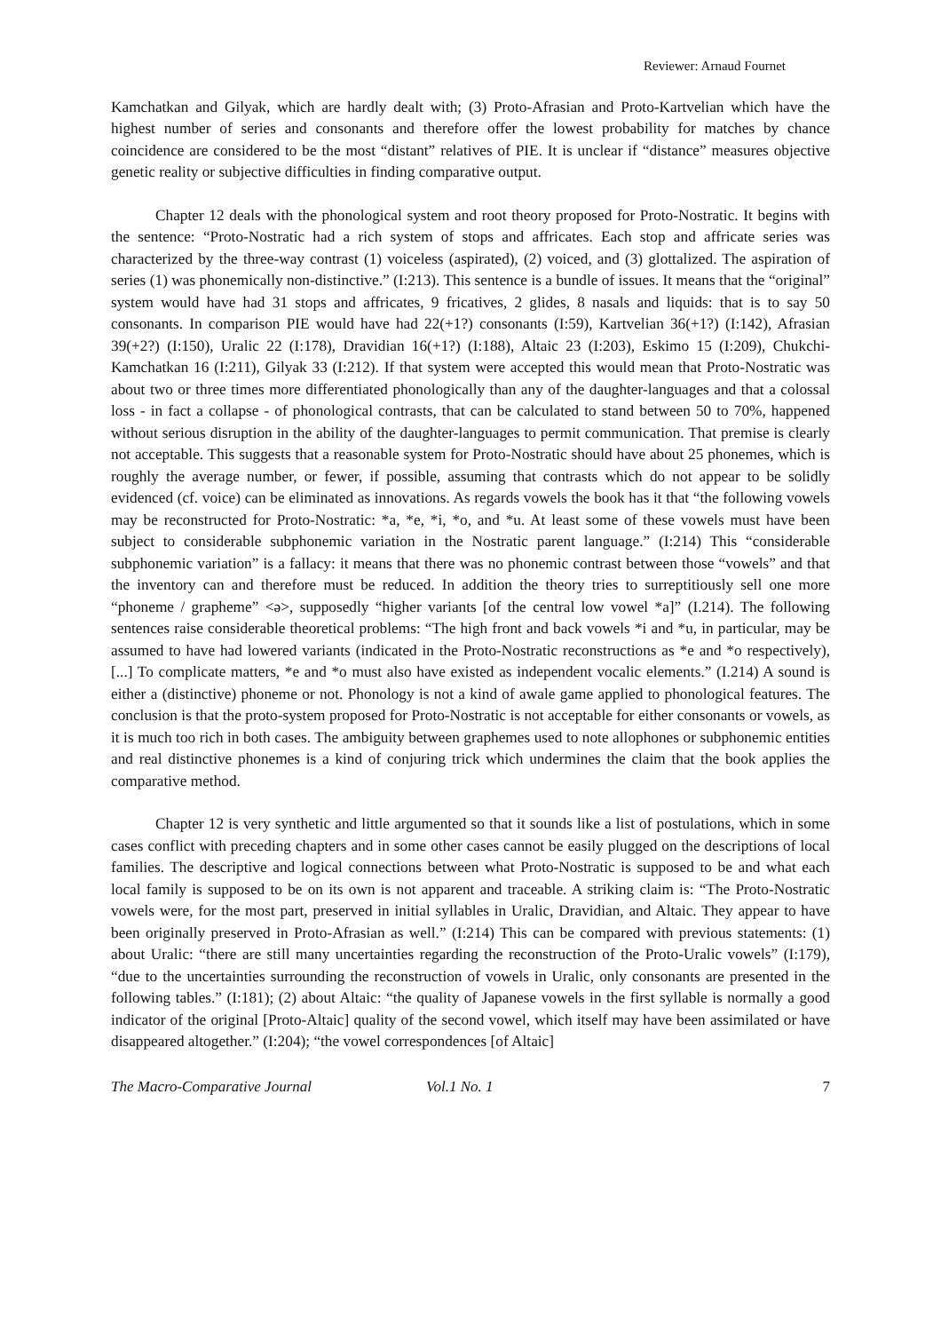Reviewer: Arnaud Fournet
Kamchatkan and Gilyak, which are hardly dealt with; (3) Proto-Afrasian and Proto-Kartvelian which have the highest number of series and consonants and therefore offer the lowest probability for matches by chance coincidence are considered to be the most “distant” relatives of PIE. It is unclear if “distance” measures objective genetic reality or subjective difficulties in finding comparative output.
Chapter 12 deals with the phonological system and root theory proposed for Proto-Nostratic. It begins with the sentence: “Proto-Nostratic had a rich system of stops and affricates. Each stop and affricate series was characterized by the three-way contrast (1) voiceless (aspirated), (2) voiced, and (3) glottalized. The aspiration of series (1) was phonemically non-distinctive.” (I:213). This sentence is a bundle of issues. It means that the “original” system would have had 31 stops and affricates, 9 fricatives, 2 glides, 8 nasals and liquids: that is to say 50 consonants. In comparison PIE would have had 22(+1?) consonants (I:59), Kartvelian 36(+1?) (I:142), Afrasian 39(+2?) (I:150), Uralic 22 (I:178), Dravidian 16(+1?) (I:188), Altaic 23 (I:203), Eskimo 15 (I:209), Chukchi-Kamchatkan 16 (I:211), Gilyak 33 (I:212). If that system were accepted this would mean that Proto-Nostratic was about two or three times more differentiated phonologically than any of the daughter-languages and that a colossal loss - in fact a collapse - of phonological contrasts, that can be calculated to stand between 50 to 70%, happened without serious disruption in the ability of the daughter-languages to permit communication. That premise is clearly not acceptable. This suggests that a reasonable system for Proto-Nostratic should have about 25 phonemes, which is roughly the average number, or fewer, if possible, assuming that contrasts which do not appear to be solidly evidenced (cf. voice) can be eliminated as innovations. As regards vowels the book has it that “the following vowels may be reconstructed for Proto-Nostratic: *a, *e, *i, *o, and *u. At least some of these vowels must have been subject to considerable subphonemic variation in the Nostratic parent language.” (I:214) This “considerable subphonemic variation” is a fallacy: it means that there was no phonemic contrast between those “vowels” and that the inventory can and therefore must be reduced. In addition the theory tries to surreptitiously sell one more “phoneme / grapheme” <ə>, supposedly “higher variants [of the central low vowel *a]” (I.214). The following sentences raise considerable theoretical problems: “The high front and back vowels *i and *u, in particular, may be assumed to have had lowered variants (indicated in the Proto-Nostratic reconstructions as *e and *o respectively), [...] To complicate matters, *e and *o must also have existed as independent vocalic elements.” (I.214) A sound is either a (distinctive) phoneme or not. Phonology is not a kind of awale game applied to phonological features. The conclusion is that the proto-system proposed for Proto-Nostratic is not acceptable for either consonants or vowels, as it is much too rich in both cases. The ambiguity between graphemes used to note allophones or subphonemic entities and real distinctive phonemes is a kind of conjuring trick which undermines the claim that the book applies the comparative method.
Chapter 12 is very synthetic and little argumented so that it sounds like a list of postulations, which in some cases conflict with preceding chapters and in some other cases cannot be easily plugged on the descriptions of local families. The descriptive and logical connections between what Proto-Nostratic is supposed to be and what each local family is supposed to be on its own is not apparent and traceable. A striking claim is: “The Proto-Nostratic vowels were, for the most part, preserved in initial syllables in Uralic, Dravidian, and Altaic. They appear to have been originally preserved in Proto-Afrasian as well.” (I:214) This can be compared with previous statements: (1) about Uralic: “there are still many uncertainties regarding the reconstruction of the Proto-Uralic vowels” (I:179), “due to the uncertainties surrounding the reconstruction of vowels in Uralic, only consonants are presented in the following tables.” (I:181); (2) about Altaic: “the quality of Japanese vowels in the first syllable is normally a good indicator of the original [Proto-Altaic] quality of the second vowel, which itself may have been assimilated or have disappeared altogether.” (I:204); “the vowel correspondences [of Altaic]
The Macro-Comparative Journal Vol.1 No. 1 7